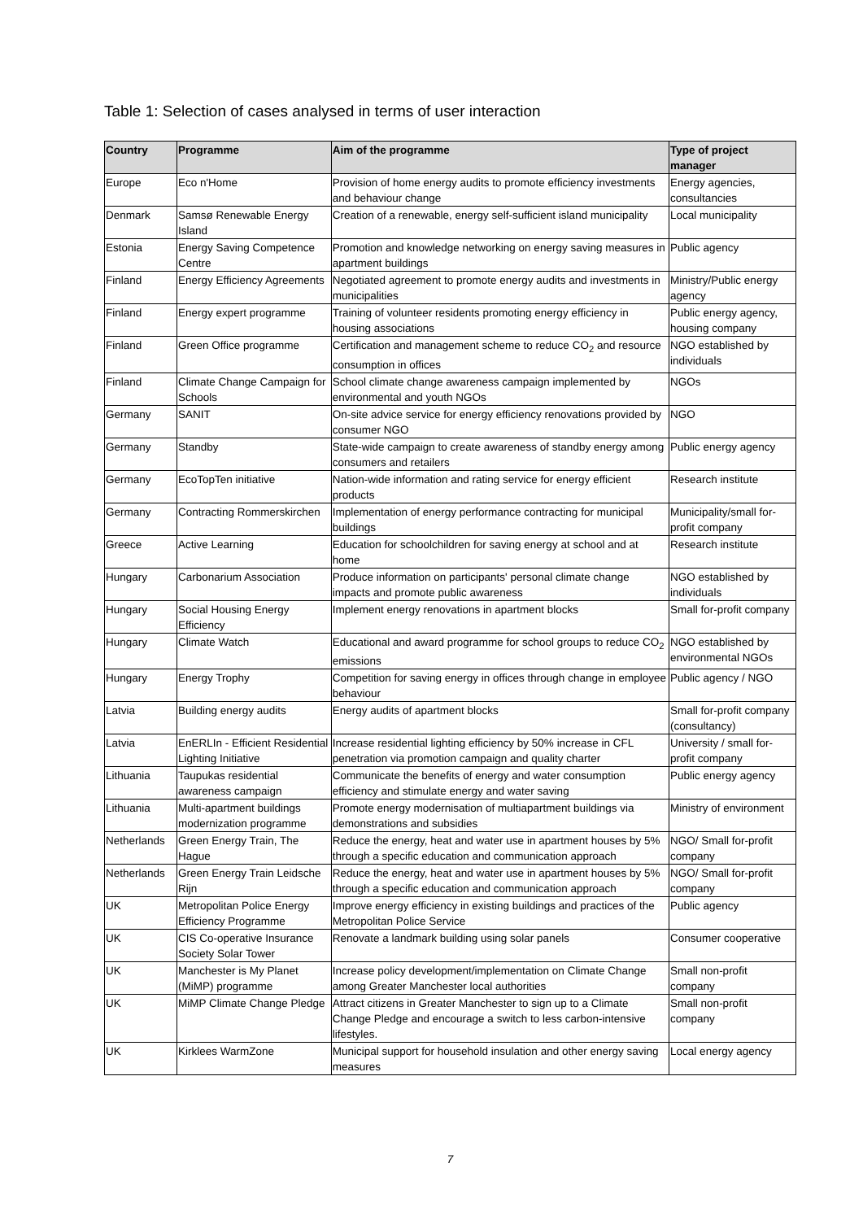Table 1: Selection of cases analysed in terms of user interaction
| Country | Programme | Aim of the programme | Type of project manager |
| --- | --- | --- | --- |
| Europe | Eco n'Home | Provision of home energy audits to promote efficiency investments and behaviour change | Energy agencies, consultancies |
| Denmark | Samsø Renewable Energy Island | Creation of a renewable, energy self-sufficient island municipality | Local municipality |
| Estonia | Energy Saving Competence Centre | Promotion and knowledge networking on energy saving measures in apartment buildings | Public agency |
| Finland | Energy Efficiency Agreements | Negotiated agreement to promote energy audits and investments in municipalities | Ministry/Public energy agency |
| Finland | Energy expert programme | Training of volunteer residents promoting energy efficiency in housing associations | Public energy agency, housing company |
| Finland | Green Office programme | Certification and management scheme to reduce CO<sub>2</sub> and resource consumption in offices | NGO established by individuals |
| Finland | Climate Change Campaign for Schools | School climate change awareness campaign implemented by environmental and youth NGOs | NGOs |
| Germany | SANIT | On-site advice service for energy efficiency renovations provided by consumer NGO | NGO |
| Germany | Standby | State-wide campaign to create awareness of standby energy among consumers and retailers | Public energy agency |
| Germany | EcoTopTen initiative | Nation-wide information and rating service for energy efficient products | Research institute |
| Germany | Contracting Rommerskirchen | Implementation of energy performance contracting for municipal buildings | Municipality/small for-profit company |
| Greece | Active Learning | Education for schoolchildren for saving energy at school and at home | Research institute |
| Hungary | Carbonarium Association | Produce information on participants' personal climate change impacts and promote public awareness | NGO established by individuals |
| Hungary | Social Housing Energy Efficiency | Implement energy renovations in apartment blocks | Small for-profit company |
| Hungary | Climate Watch | Educational and award programme for school groups to reduce CO<sub>2</sub> emissions | NGO established by environmental NGOs |
| Hungary | Energy Trophy | Competition for saving energy in offices through change in employee behaviour | Public agency / NGO |
| Latvia | Building energy audits | Energy audits of apartment blocks | Small for-profit company (consultancy) |
| Latvia | EnERLIn - Efficient Residential Lighting Initiative | Increase residential lighting efficiency by 50% increase in CFL penetration via promotion campaign and quality charter | University / small for-profit company |
| Lithuania | Taupukas residential awareness campaign | Communicate the benefits of energy and water consumption efficiency and stimulate energy and water saving | Public energy agency |
| Lithuania | Multi-apartment buildings modernization programme | Promote energy modernisation of multiapartment buildings via demonstrations and subsidies | Ministry of environment |
| Netherlands | Green Energy Train, The Hague | Reduce the energy, heat and water use in apartment houses by 5% through a specific education and communication approach | NGO/ Small for-profit company |
| Netherlands | Green Energy Train Leidsche Rijn | Reduce the energy, heat and water use in apartment houses by 5% through a specific education and communication approach | NGO/ Small for-profit company |
| UK | Metropolitan Police Energy Efficiency Programme | Improve energy efficiency in existing buildings and practices of the Metropolitan Police Service | Public agency |
| UK | CIS Co-operative Insurance Society Solar Tower | Renovate a landmark building using solar panels | Consumer cooperative |
| UK | Manchester is My Planet (MiMP) programme | Increase policy development/implementation on Climate Change among Greater Manchester local authorities | Small non-profit company |
| UK | MiMP Climate Change Pledge | Attract citizens in Greater Manchester to sign up to a Climate Change Pledge and encourage a switch to less carbon-intensive lifestyles. | Small non-profit company |
| UK | Kirklees WarmZone | Municipal support for household insulation and other energy saving measures | Local energy agency |
7